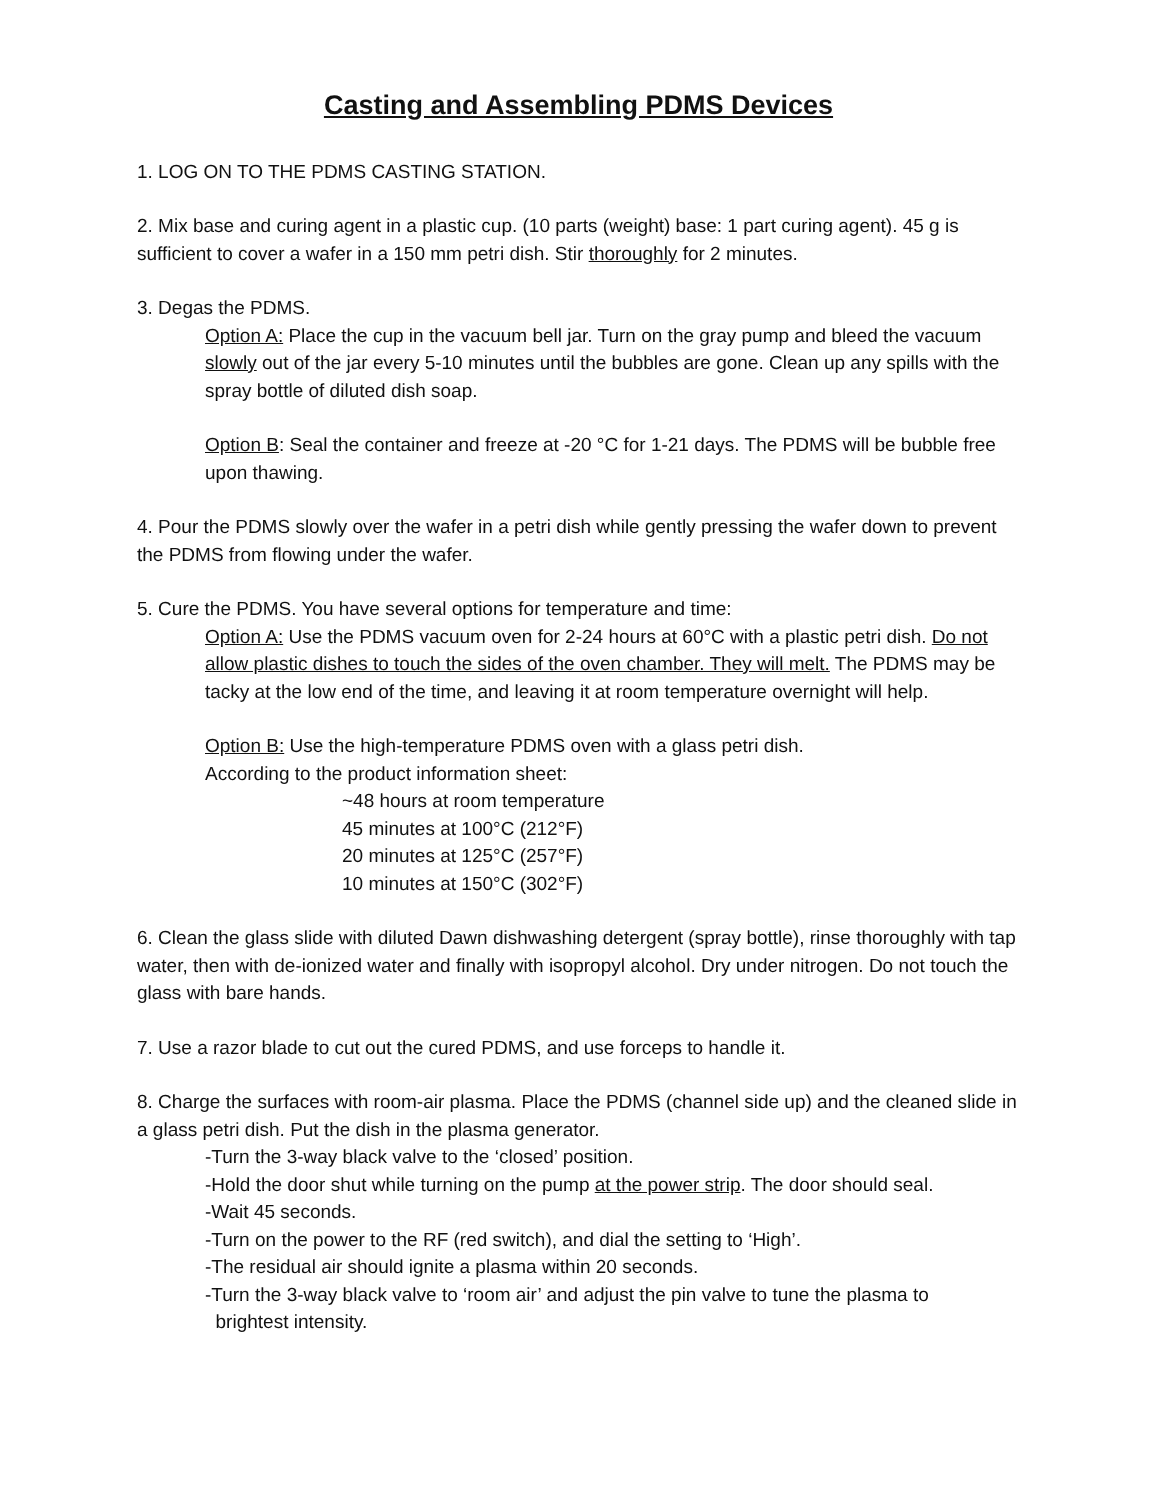Casting and Assembling PDMS Devices
1. LOG ON TO THE PDMS CASTING STATION.
2. Mix base and curing agent in a plastic cup. (10 parts (weight) base: 1 part curing agent). 45 g is sufficient to cover a wafer in a 150 mm petri dish. Stir thoroughly for 2 minutes.
3. Degas the PDMS.
Option A: Place the cup in the vacuum bell jar. Turn on the gray pump and bleed the vacuum slowly out of the jar every 5-10 minutes until the bubbles are gone. Clean up any spills with the spray bottle of diluted dish soap.
Option B: Seal the container and freeze at -20 °C for 1-21 days. The PDMS will be bubble free upon thawing.
4. Pour the PDMS slowly over the wafer in a petri dish while gently pressing the wafer down to prevent the PDMS from flowing under the wafer.
5. Cure the PDMS. You have several options for temperature and time:
Option A: Use the PDMS vacuum oven for 2-24 hours at 60°C with a plastic petri dish. Do not allow plastic dishes to touch the sides of the oven chamber. They will melt. The PDMS may be tacky at the low end of the time, and leaving it at room temperature overnight will help.
Option B: Use the high-temperature PDMS oven with a glass petri dish.
According to the product information sheet:
~48 hours at room temperature
45 minutes at 100°C (212°F)
20 minutes at 125°C (257°F)
10 minutes at 150°C (302°F)
6. Clean the glass slide with diluted Dawn dishwashing detergent (spray bottle), rinse thoroughly with tap water, then with de-ionized water and finally with isopropyl alcohol. Dry under nitrogen. Do not touch the glass with bare hands.
7. Use a razor blade to cut out the cured PDMS, and use forceps to handle it.
8. Charge the surfaces with room-air plasma. Place the PDMS (channel side up) and the cleaned slide in a glass petri dish. Put the dish in the plasma generator.
-Turn the 3-way black valve to the ‘closed’ position.
-Hold the door shut while turning on the pump at the power strip. The door should seal.
-Wait 45 seconds.
-Turn on the power to the RF (red switch), and dial the setting to ‘High’.
-The residual air should ignite a plasma within 20 seconds.
-Turn the 3-way black valve to ‘room air’ and adjust the pin valve to tune the plasma to
brightest intensity.